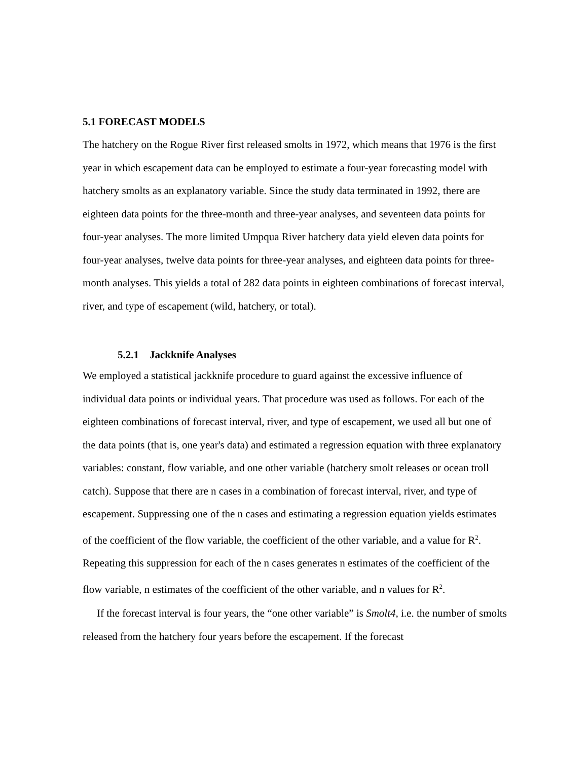5.1 FORECAST MODELS
The hatchery on the Rogue River first released smolts in 1972, which means that 1976 is the first year in which escapement data can be employed to estimate a four-year forecasting model with hatchery smolts as an explanatory variable. Since the study data terminated in 1992, there are eighteen data points for the three-month and three-year analyses, and seventeen data points for four-year analyses. The more limited Umpqua River hatchery data yield eleven data points for four-year analyses, twelve data points for three-year analyses, and eighteen data points for three-month analyses. This yields a total of 282 data points in eighteen combinations of forecast interval, river, and type of escapement (wild, hatchery, or total).
5.2.1 Jackknife Analyses
We employed a statistical jackknife procedure to guard against the excessive influence of individual data points or individual years. That procedure was used as follows. For each of the eighteen combinations of forecast interval, river, and type of escapement, we used all but one of the data points (that is, one year's data) and estimated a regression equation with three explanatory variables: constant, flow variable, and one other variable (hatchery smolt releases or ocean troll catch). Suppose that there are n cases in a combination of forecast interval, river, and type of escapement. Suppressing one of the n cases and estimating a regression equation yields estimates of the coefficient of the flow variable, the coefficient of the other variable, and a value for R<sup>2</sup>. Repeating this suppression for each of the n cases generates n estimates of the coefficient of the flow variable, n estimates of the coefficient of the other variable, and n values for R<sup>2</sup>.
If the forecast interval is four years, the “one other variable” is Smolt4, i.e. the number of smolts released from the hatchery four years before the escapement. If the forecast